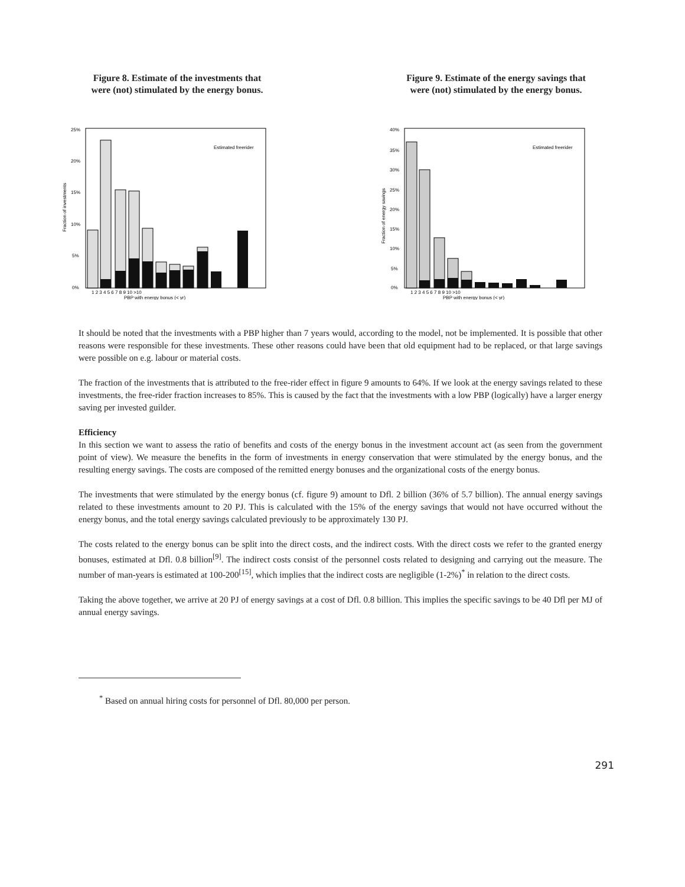Figure 8. Estimate of the investments that
were (not) stimulated by the energy bonus.
25%
20%
15%
10%
5%
0%
Fraction of investments
Estimated freerider
1 2 3 4 5 6 7 8 9 10 >10
PBP with energy bonus (< yr)
Figure 9. Estimate of the energy savings that
were (not) stimulated by the energy bonus.
40%
35%
30%
25%
20%
15%
10%
5%
0%
Fraction of energy savings
Estimated freerider
1 2 3 4 5 6 7 8 9 10 >10
PBP with energy bonus (< yr)
It should be noted that the investments with a PBP higher than 7 years would, according to the model, not be implemented. It is possible that other reasons were responsible for these investments. These other reasons could have been that old equipment had to be replaced, or that large savings were possible on e.g. labour or material costs.
The fraction of the investments that is attributed to the free-rider effect in figure 9 amounts to 64%. If we look at the energy savings related to these investments, the free-rider fraction increases to 85%. This is caused by the fact that the investments with a low PBP (logically) have a larger energy saving per invested guilder.
Efficiency
In this section we want to assess the ratio of benefits and costs of the energy bonus in the investment account act (as seen from the government point of view). We measure the benefits in the form of investments in energy conservation that were stimulated by the energy bonus, and the resulting energy savings. The costs are composed of the remitted energy bonuses and the organizational costs of the energy bonus.
The investments that were stimulated by the energy bonus (cf. figure 9) amount to Dfl. 2 billion (36% of 5.7 billion). The annual energy savings related to these investments amount to 20 PJ. This is calculated with the 15% of the energy savings that would not have occurred without the energy bonus, and the total energy savings calculated previously to be approximately 130 PJ.
The costs related to the energy bonus can be split into the direct costs, and the indirect costs. With the direct costs we refer to the granted energy bonuses, estimated at Dfl. 0.8 billion<sup>[9]</sup>. The indirect costs consist of the personnel costs related to designing and carrying out the measure. The number of man-years is estimated at 100-200<sup>[15]</sup>, which implies that the indirect costs are negligible (1-2%)<sup>*</sup> in relation to the direct costs.
Taking the above together, we arrive at 20 PJ of energy savings at a cost of Dfl. 0.8 billion. This implies the specific savings to be 40 Dfl per MJ of annual energy savings.
<sup>*</sup> Based on annual hiring costs for personnel of Dfl. 80,000 per person.
291